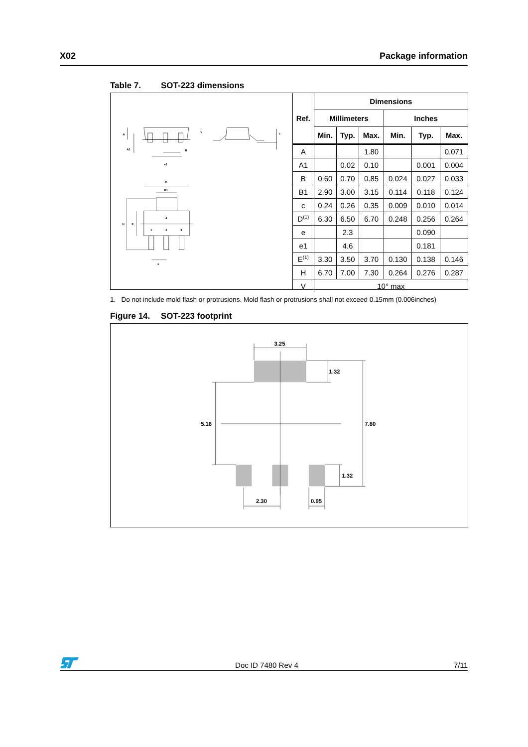X02 Package information
Table 7. SOT-223 dimensions
A
A1
B
e1
V
c
D
B1
H
E
4
1
2
3
e
| Ref. | Dimensions | | | | | |
| --- | --- | --- | --- | --- | --- | --- |
| | Millimeters | | | Inches | | |
| | Min. | Typ. | Max. | Min. | Typ. | Max. |
| A | | | 1.80 | | | 0.071 |
| A1 | | 0.02 | 0.10 | | 0.001 | 0.004 |
| B | 0.60 | 0.70 | 0.85 | 0.024 | 0.027 | 0.033 |
| B1 | 2.90 | 3.00 | 3.15 | 0.114 | 0.118 | 0.124 |
| c | 0.24 | 0.26 | 0.35 | 0.009 | 0.010 | 0.014 |
| D<sup>(1)</sup> | 6.30 | 6.50 | 6.70 | 0.248 | 0.256 | 0.264 |
| e | | 2.3 | | | 0.090 | |
| e1 | | 4.6 | | | 0.181 | |
| E<sup>(1)</sup> | 3.30 | 3.50 | 3.70 | 0.130 | 0.138 | 0.146 |
| H | 6.70 | 7.00 | 7.30 | 0.264 | 0.276 | 0.287 |
| V | 10° max | | | | | |
1. Do not include mold flash or protrusions. Mold flash or protrusions shall not exceed 0.15mm (0.006inches)
Figure 14. SOT-223 footprint
3.25
1.32
5.16
7.80
1.32
2.30
0.95
Doc ID 7480 Rev 4 7/11